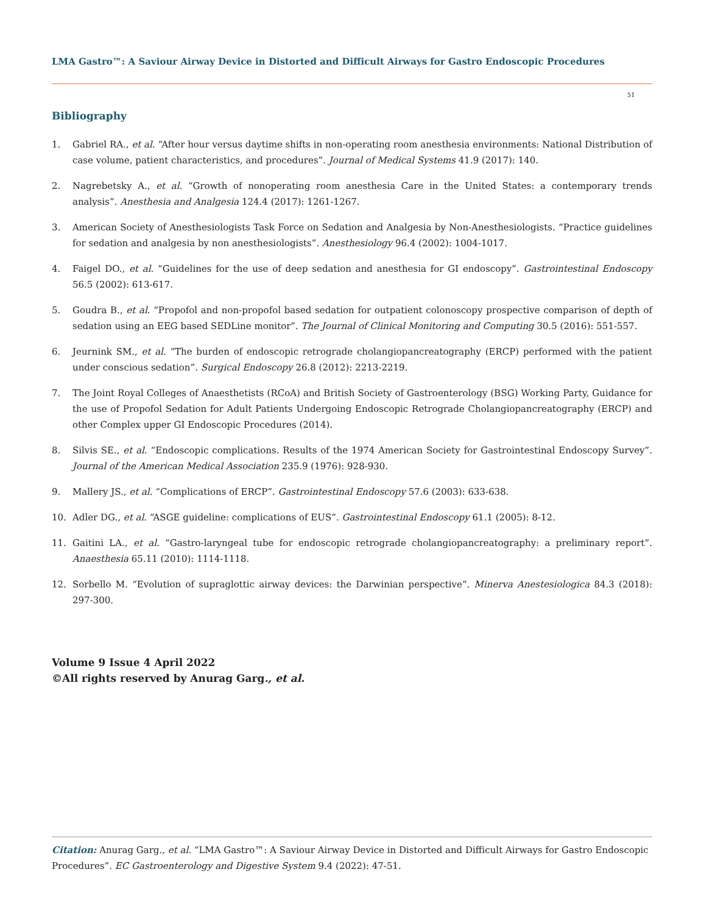LMA Gastro™: A Saviour Airway Device in Distorted and Difficult Airways for Gastro Endoscopic Procedures
51
Bibliography
1. Gabriel RA., et al. “After hour versus daytime shifts in non-operating room anesthesia environments: National Distribution of case volume, patient characteristics, and procedures”. Journal of Medical Systems 41.9 (2017): 140.
2. Nagrebetsky A., et al. “Growth of nonoperating room anesthesia Care in the United States: a contemporary trends analysis”. Anesthesia and Analgesia 124.4 (2017): 1261-1267.
3. American Society of Anesthesiologists Task Force on Sedation and Analgesia by Non-Anesthesiologists. “Practice guidelines for sedation and analgesia by non anesthesiologists”. Anesthesiology 96.4 (2002): 1004-1017.
4. Faigel DO., et al. “Guidelines for the use of deep sedation and anesthesia for GI endoscopy”. Gastrointestinal Endoscopy 56.5 (2002): 613-617.
5. Goudra B., et al. “Propofol and non-propofol based sedation for outpatient colonoscopy prospective comparison of depth of sedation using an EEG based SEDLine monitor”. The Journal of Clinical Monitoring and Computing 30.5 (2016): 551-557.
6. Jeurnink SM., et al. “The burden of endoscopic retrograde cholangiopancreatography (ERCP) performed with the patient under conscious sedation”. Surgical Endoscopy 26.8 (2012): 2213-2219.
7. The Joint Royal Colleges of Anaesthetists (RCoA) and British Society of Gastroenterology (BSG) Working Party, Guidance for the use of Propofol Sedation for Adult Patients Undergoing Endoscopic Retrograde Cholangiopancreatography (ERCP) and other Complex upper GI Endoscopic Procedures (2014).
8. Silvis SE., et al. “Endoscopic complications. Results of the 1974 American Society for Gastrointestinal Endoscopy Survey”. Journal of the American Medical Association 235.9 (1976): 928-930.
9. Mallery JS., et al. “Complications of ERCP”. Gastrointestinal Endoscopy 57.6 (2003): 633-638.
10. Adler DG., et al. “ASGE guideline: complications of EUS”. Gastrointestinal Endoscopy 61.1 (2005): 8-12.
11. Gaitini LA., et al. “Gastro-laryngeal tube for endoscopic retrograde cholangiopancreatography: a preliminary report”. Anaesthesia 65.11 (2010): 1114-1118.
12. Sorbello M. “Evolution of supraglottic airway devices: the Darwinian perspective”. Minerva Anestesiologica 84.3 (2018): 297-300.
Volume 9 Issue 4 April 2022
©All rights reserved by Anurag Garg., et al.
Citation: Anurag Garg., et al. “LMA Gastro™: A Saviour Airway Device in Distorted and Difficult Airways for Gastro Endoscopic Procedures”. EC Gastroenterology and Digestive System 9.4 (2022): 47-51.